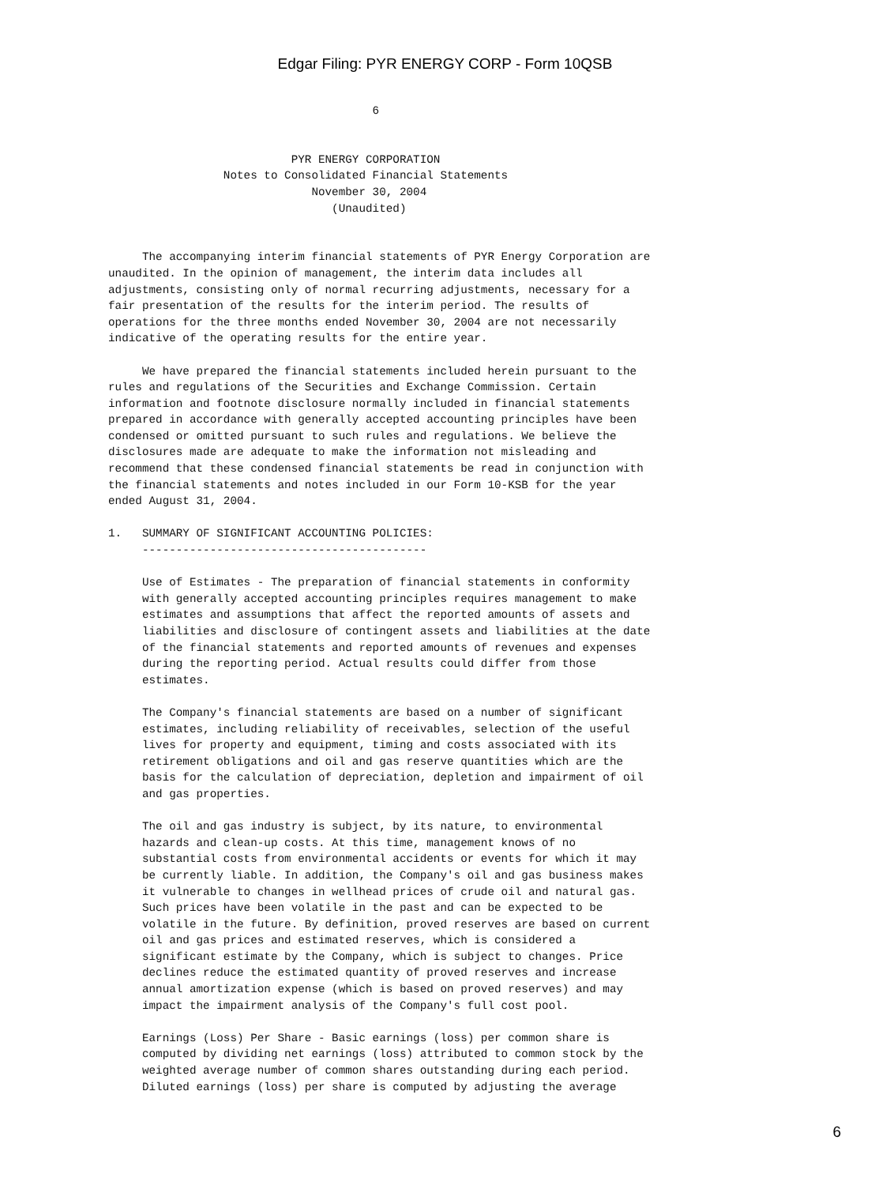Edgar Filing: PYR ENERGY CORP - Form 10QSB
                                       6


                           PYR ENERGY CORPORATION
                 Notes to Consolidated Financial Statements
                              November 30, 2004
                                 (Unaudited)


     The accompanying interim financial statements of PYR Energy Corporation are
unaudited. In the opinion of management, the interim data includes all
adjustments, consisting only of normal recurring adjustments, necessary for a
fair presentation of the results for the interim period. The results of
operations for the three months ended November 30, 2004 are not necessarily
indicative of the operating results for the entire year.

     We have prepared the financial statements included herein pursuant to the
rules and regulations of the Securities and Exchange Commission. Certain
information and footnote disclosure normally included in financial statements
prepared in accordance with generally accepted accounting principles have been
condensed or omitted pursuant to such rules and regulations. We believe the
disclosures made are adequate to make the information not misleading and
recommend that these condensed financial statements be read in conjunction with
the financial statements and notes included in our Form 10-KSB for the year
ended August 31, 2004.

1.   SUMMARY OF SIGNIFICANT ACCOUNTING POLICIES:
     ------------------------------------------

     Use of Estimates - The preparation of financial statements in conformity
     with generally accepted accounting principles requires management to make
     estimates and assumptions that affect the reported amounts of assets and
     liabilities and disclosure of contingent assets and liabilities at the date
     of the financial statements and reported amounts of revenues and expenses
     during the reporting period. Actual results could differ from those
     estimates.

     The Company's financial statements are based on a number of significant
     estimates, including reliability of receivables, selection of the useful
     lives for property and equipment, timing and costs associated with its
     retirement obligations and oil and gas reserve quantities which are the
     basis for the calculation of depreciation, depletion and impairment of oil
     and gas properties.

     The oil and gas industry is subject, by its nature, to environmental
     hazards and clean-up costs. At this time, management knows of no
     substantial costs from environmental accidents or events for which it may
     be currently liable. In addition, the Company's oil and gas business makes
     it vulnerable to changes in wellhead prices of crude oil and natural gas.
     Such prices have been volatile in the past and can be expected to be
     volatile in the future. By definition, proved reserves are based on current
     oil and gas prices and estimated reserves, which is considered a
     significant estimate by the Company, which is subject to changes. Price
     declines reduce the estimated quantity of proved reserves and increase
     annual amortization expense (which is based on proved reserves) and may
     impact the impairment analysis of the Company's full cost pool.

     Earnings (Loss) Per Share - Basic earnings (loss) per common share is
     computed by dividing net earnings (loss) attributed to common stock by the
     weighted average number of common shares outstanding during each period.
     Diluted earnings (loss) per share is computed by adjusting the average
6